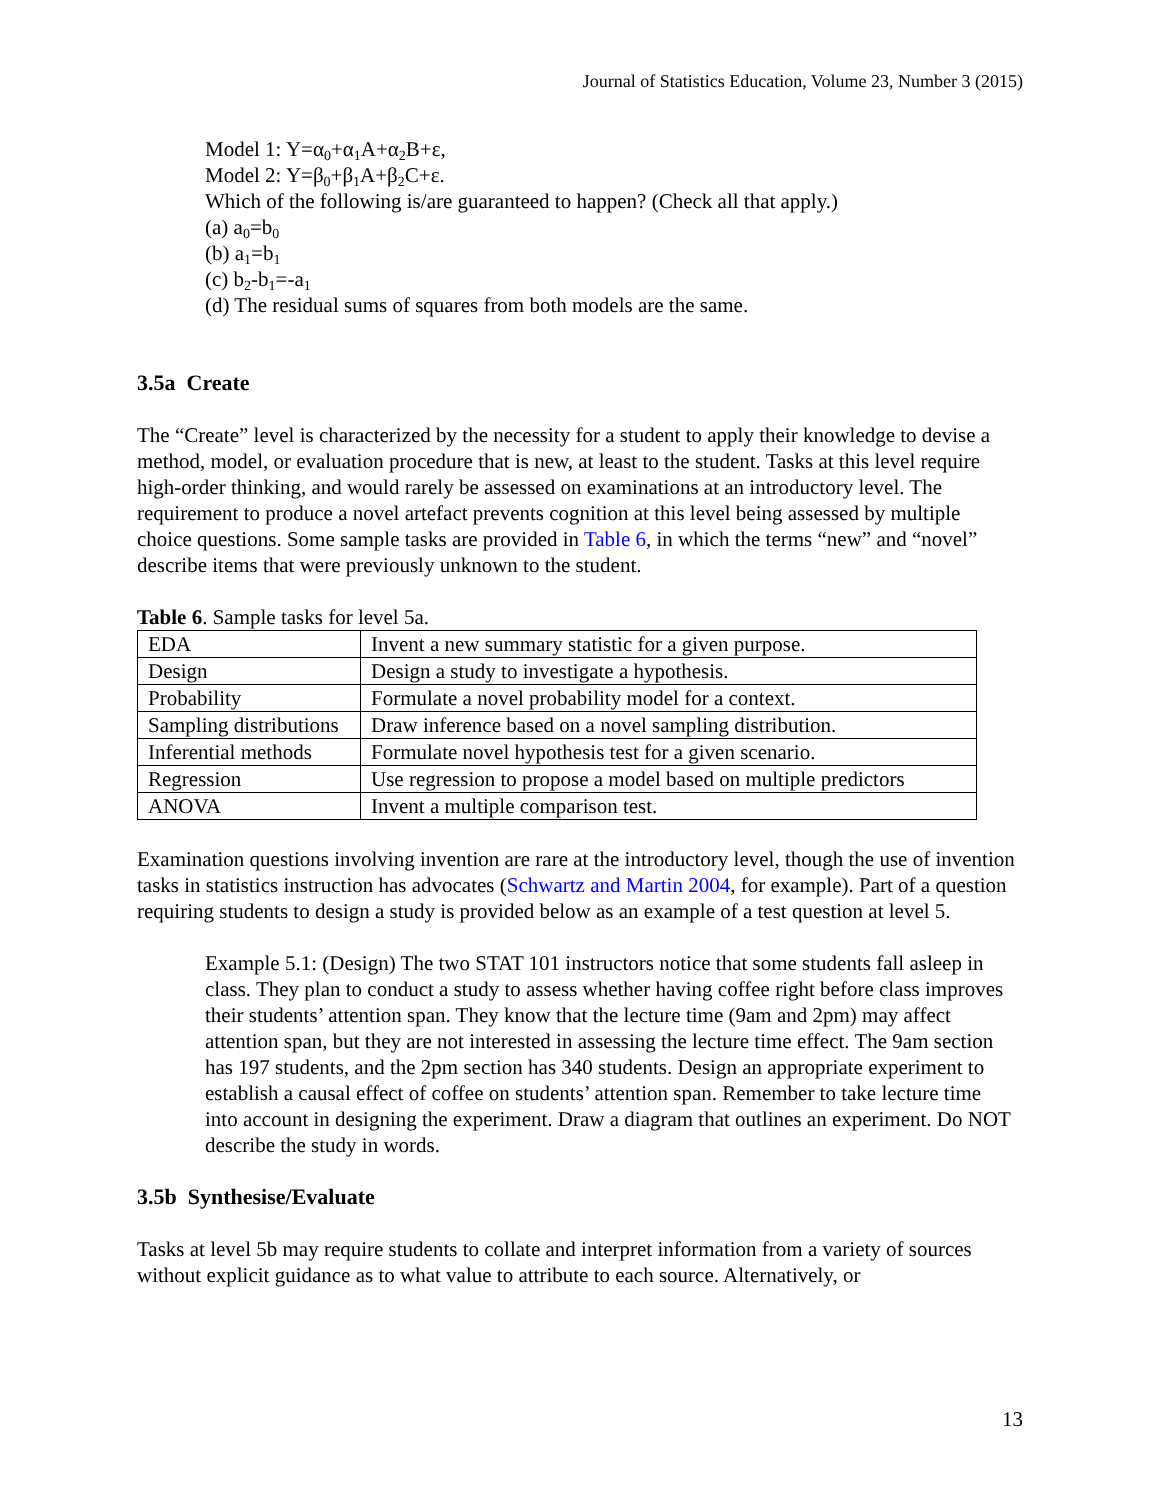Journal of Statistics Education, Volume 23, Number 3 (2015)
Model 1: Y=α<sub>0</sub>+α<sub>1</sub>A+α<sub>2</sub>B+ε,
Model 2: Y=β<sub>0</sub>+β<sub>1</sub>A+β<sub>2</sub>C+ε.
Which of the following is/are guaranteed to happen? (Check all that apply.)
(a) a<sub>0</sub>=b<sub>0</sub>
(b) a<sub>1</sub>=b<sub>1</sub>
(c) b<sub>2</sub>-b<sub>1</sub>=-a<sub>1</sub>
(d) The residual sums of squares from both models are the same.
3.5a Create
The “Create” level is characterized by the necessity for a student to apply their knowledge to devise a method, model, or evaluation procedure that is new, at least to the student. Tasks at this level require high-order thinking, and would rarely be assessed on examinations at an introductory level. The requirement to produce a novel artefact prevents cognition at this level being assessed by multiple choice questions. Some sample tasks are provided in Table 6, in which the terms “new” and “novel” describe items that were previously unknown to the student.
Table 6. Sample tasks for level 5a.
| EDA | Invent a new summary statistic for a given purpose. |
| Design | Design a study to investigate a hypothesis. |
| Probability | Formulate a novel probability model for a context. |
| Sampling distributions | Draw inference based on a novel sampling distribution. |
| Inferential methods | Formulate novel hypothesis test for a given scenario. |
| Regression | Use regression to propose a model based on multiple predictors |
| ANOVA | Invent a multiple comparison test. |
Examination questions involving invention are rare at the introductory level, though the use of invention tasks in statistics instruction has advocates (Schwartz and Martin 2004, for example). Part of a question requiring students to design a study is provided below as an example of a test question at level 5.
Example 5.1: (Design) The two STAT 101 instructors notice that some students fall asleep in class. They plan to conduct a study to assess whether having coffee right before class improves their students’ attention span. They know that the lecture time (9am and 2pm) may affect attention span, but they are not interested in assessing the lecture time effect. The 9am section has 197 students, and the 2pm section has 340 students. Design an appropriate experiment to establish a causal effect of coffee on students’ attention span. Remember to take lecture time into account in designing the experiment. Draw a diagram that outlines an experiment. Do NOT describe the study in words.
3.5b Synthesise/Evaluate
Tasks at level 5b may require students to collate and interpret information from a variety of sources without explicit guidance as to what value to attribute to each source. Alternatively, or
13